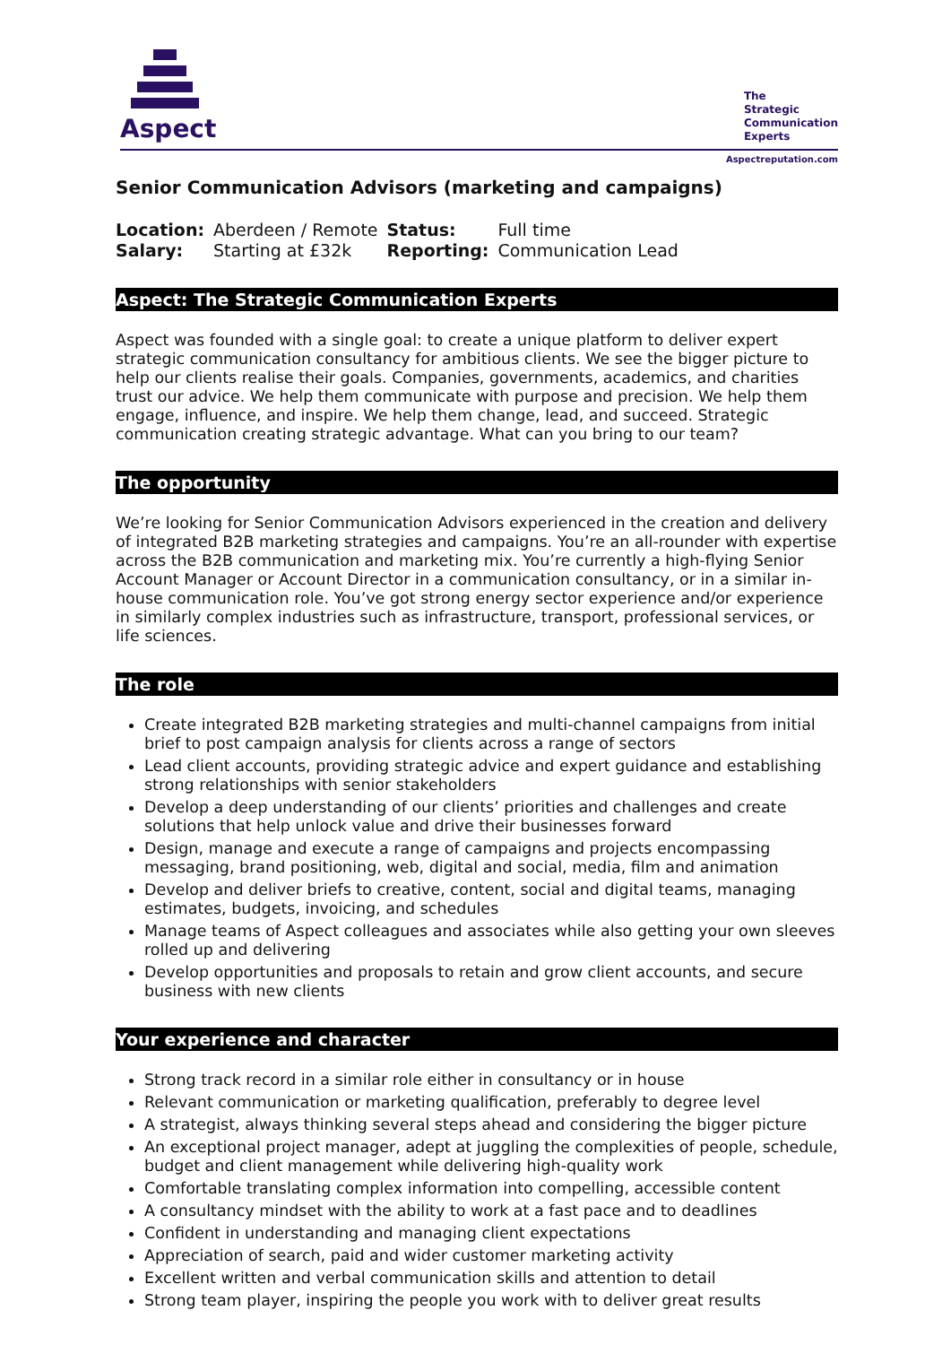Aspect
The
Strategic
Communication
Experts
Aspectreputation.com
Senior Communication Advisors (marketing and campaigns)
| Location: | Aberdeen / Remote | Status: | Full time |
| Salary: | Starting at £32k | Reporting: | Communication Lead |
Aspect: The Strategic Communication Experts
Aspect was founded with a single goal: to create a unique platform to deliver expert strategic communication consultancy for ambitious clients. We see the bigger picture to help our clients realise their goals. Companies, governments, academics, and charities trust our advice. We help them communicate with purpose and precision. We help them engage, influence, and inspire. We help them change, lead, and succeed. Strategic communication creating strategic advantage. What can you bring to our team?
The opportunity
We’re looking for Senior Communication Advisors experienced in the creation and delivery of integrated B2B marketing strategies and campaigns. You’re an all-rounder with expertise across the B2B communication and marketing mix. You’re currently a high-flying Senior Account Manager or Account Director in a communication consultancy, or in a similar in-house communication role. You’ve got strong energy sector experience and/or experience in similarly complex industries such as infrastructure, transport, professional services, or life sciences.
The role
Create integrated B2B marketing strategies and multi-channel campaigns from initial brief to post campaign analysis for clients across a range of sectors
Lead client accounts, providing strategic advice and expert guidance and establishing strong relationships with senior stakeholders
Develop a deep understanding of our clients’ priorities and challenges and create solutions that help unlock value and drive their businesses forward
Design, manage and execute a range of campaigns and projects encompassing messaging, brand positioning, web, digital and social, media, film and animation
Develop and deliver briefs to creative, content, social and digital teams, managing estimates, budgets, invoicing, and schedules
Manage teams of Aspect colleagues and associates while also getting your own sleeves rolled up and delivering
Develop opportunities and proposals to retain and grow client accounts, and secure business with new clients
Your experience and character
Strong track record in a similar role either in consultancy or in house
Relevant communication or marketing qualification, preferably to degree level
A strategist, always thinking several steps ahead and considering the bigger picture
An exceptional project manager, adept at juggling the complexities of people, schedule, budget and client management while delivering high-quality work
Comfortable translating complex information into compelling, accessible content
A consultancy mindset with the ability to work at a fast pace and to deadlines
Confident in understanding and managing client expectations
Appreciation of search, paid and wider customer marketing activity
Excellent written and verbal communication skills and attention to detail
Strong team player, inspiring the people you work with to deliver great results